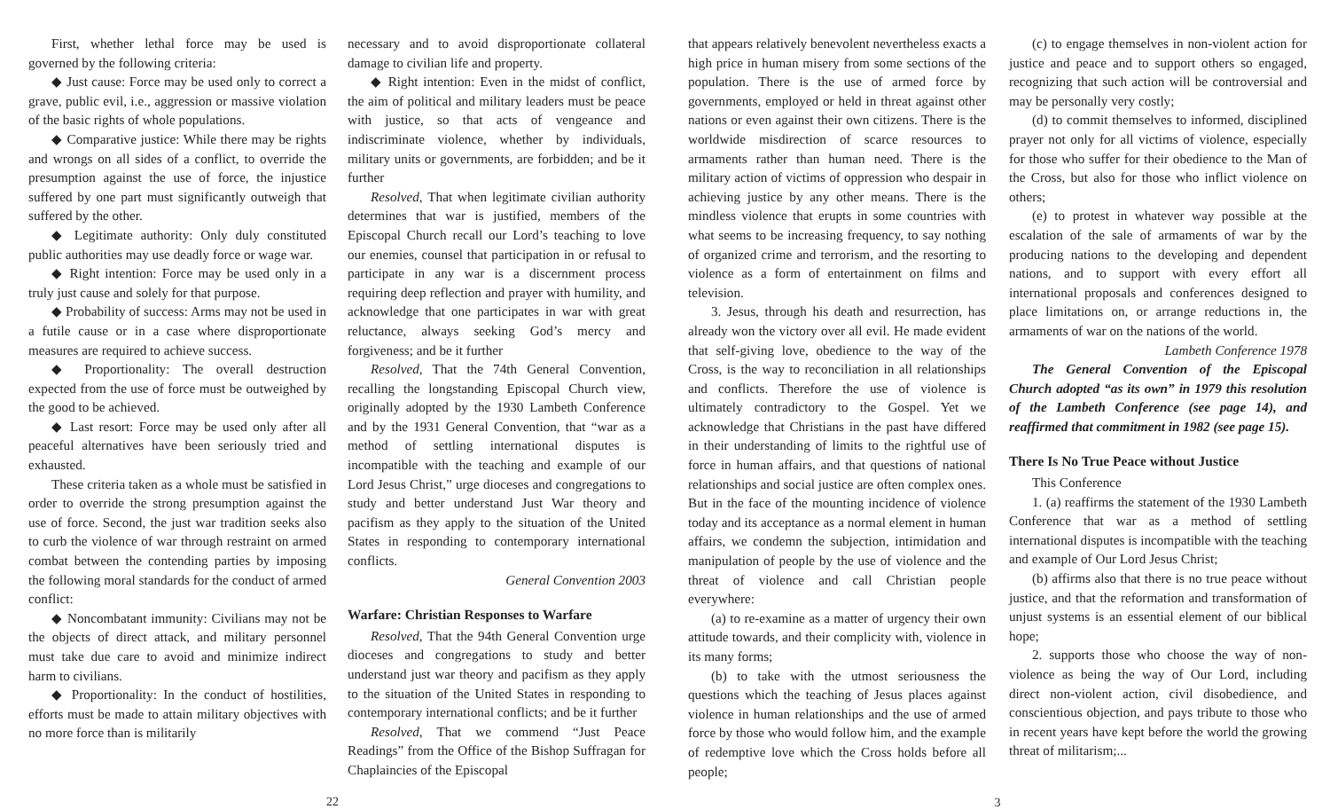First, whether lethal force may be used is governed by the following criteria:
◆ Just cause: Force may be used only to correct a grave, public evil, i.e., aggression or massive violation of the basic rights of whole populations.
◆ Comparative justice: While there may be rights and wrongs on all sides of a conflict, to override the presumption against the use of force, the injustice suffered by one part must significantly outweigh that suffered by the other.
◆ Legitimate authority: Only duly constituted public authorities may use deadly force or wage war.
◆ Right intention: Force may be used only in a truly just cause and solely for that purpose.
◆ Probability of success: Arms may not be used in a futile cause or in a case where disproportionate measures are required to achieve success.
◆ Proportionality: The overall destruction expected from the use of force must be outweighed by the good to be achieved.
◆ Last resort: Force may be used only after all peaceful alternatives have been seriously tried and exhausted.
These criteria taken as a whole must be satisfied in order to override the strong presumption against the use of force. Second, the just war tradition seeks also to curb the violence of war through restraint on armed combat between the contending parties by imposing the following moral standards for the conduct of armed conflict:
◆ Noncombatant immunity: Civilians may not be the objects of direct attack, and military personnel must take due care to avoid and minimize indirect harm to civilians.
◆ Proportionality: In the conduct of hostilities, efforts must be made to attain military objectives with no more force than is militarily
necessary and to avoid disproportionate collateral damage to civilian life and property.
◆ Right intention: Even in the midst of conflict, the aim of political and military leaders must be peace with justice, so that acts of vengeance and indiscriminate violence, whether by individuals, military units or governments, are forbidden; and be it further
Resolved, That when legitimate civilian authority determines that war is justified, members of the Episcopal Church recall our Lord’s teaching to love our enemies, counsel that participation in or refusal to participate in any war is a discernment process requiring deep reflection and prayer with humility, and acknowledge that one participates in war with great reluctance, always seeking God’s mercy and forgiveness; and be it further
Resolved, That the 74th General Convention, recalling the longstanding Episcopal Church view, originally adopted by the 1930 Lambeth Conference and by the 1931 General Convention, that “war as a method of settling international disputes is incompatible with the teaching and example of our Lord Jesus Christ,” urge dioceses and congregations to study and better understand Just War theory and pacifism as they apply to the situation of the United States in responding to contemporary international conflicts.
General Convention 2003
Warfare: Christian Responses to Warfare
Resolved, That the 94th General Convention urge dioceses and congregations to study and better understand just war theory and pacifism as they apply to the situation of the United States in responding to contemporary international conflicts; and be it further
Resolved, That we commend “Just Peace Readings” from the Office of the Bishop Suffragan for Chaplaincies of the Episcopal
22
that appears relatively benevolent nevertheless exacts a high price in human misery from some sections of the population. There is the use of armed force by governments, employed or held in threat against other nations or even against their own citizens. There is the worldwide misdirection of scarce resources to armaments rather than human need. There is the military action of victims of oppression who despair in achieving justice by any other means. There is the mindless violence that erupts in some countries with what seems to be increasing frequency, to say nothing of organized crime and terrorism, and the resorting to violence as a form of entertainment on films and television.
3. Jesus, through his death and resurrection, has already won the victory over all evil. He made evident that self-giving love, obedience to the way of the Cross, is the way to reconciliation in all relationships and conflicts. Therefore the use of violence is ultimately contradictory to the Gospel. Yet we acknowledge that Christians in the past have differed in their understanding of limits to the rightful use of force in human affairs, and that questions of national relationships and social justice are often complex ones. But in the face of the mounting incidence of violence today and its acceptance as a normal element in human affairs, we condemn the subjection, intimidation and manipulation of people by the use of violence and the threat of violence and call Christian people everywhere:
(a) to re-examine as a matter of urgency their own attitude towards, and their complicity with, violence in its many forms;
(b) to take with the utmost seriousness the questions which the teaching of Jesus places against violence in human relationships and the use of armed force by those who would follow him, and the example of redemptive love which the Cross holds before all people;
(c) to engage themselves in non-violent action for justice and peace and to support others so engaged, recognizing that such action will be controversial and may be personally very costly;
(d) to commit themselves to informed, disciplined prayer not only for all victims of violence, especially for those who suffer for their obedience to the Man of the Cross, but also for those who inflict violence on others;
(e) to protest in whatever way possible at the escalation of the sale of armaments of war by the producing nations to the developing and dependent nations, and to support with every effort all international proposals and conferences designed to place limitations on, or arrange reductions in, the armaments of war on the nations of the world.
Lambeth Conference 1978
The General Convention of the Episcopal Church adopted “as its own” in 1979 this resolution of the Lambeth Conference (see page 14), and reaffirmed that commitment in 1982 (see page 15).
There Is No True Peace without Justice
This Conference
1. (a) reaffirms the statement of the 1930 Lambeth Conference that war as a method of settling international disputes is incompatible with the teaching and example of Our Lord Jesus Christ;
(b) affirms also that there is no true peace without justice, and that the reformation and transformation of unjust systems is an essential element of our biblical hope;
2. supports those who choose the way of non-violence as being the way of Our Lord, including direct non-violent action, civil disobedience, and conscientious objection, and pays tribute to those who in recent years have kept before the world the growing threat of militarism;...
3